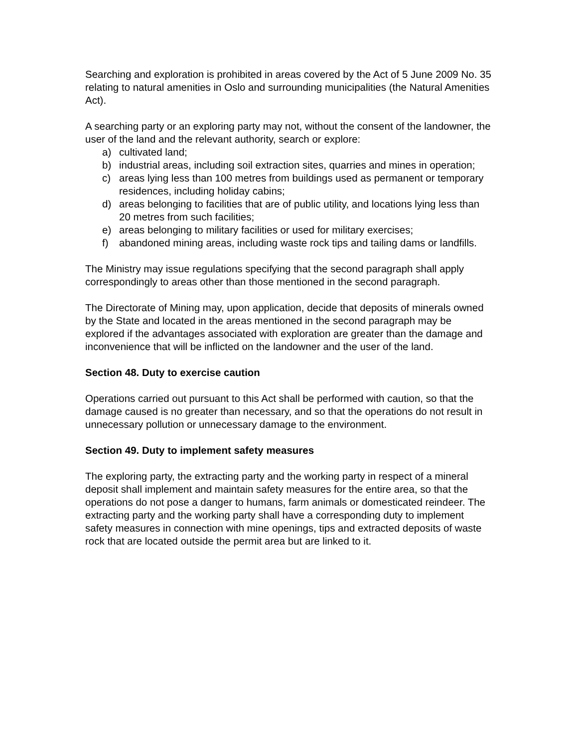Searching and exploration is prohibited in areas covered by the Act of 5 June 2009 No. 35 relating to natural amenities in Oslo and surrounding municipalities (the Natural Amenities Act).
A searching party or an exploring party may not, without the consent of the landowner, the user of the land and the relevant authority, search or explore:
a) cultivated land;
b) industrial areas, including soil extraction sites, quarries and mines in operation;
c) areas lying less than 100 metres from buildings used as permanent or temporary residences, including holiday cabins;
d) areas belonging to facilities that are of public utility, and locations lying less than 20 metres from such facilities;
e) areas belonging to military facilities or used for military exercises;
f) abandoned mining areas, including waste rock tips and tailing dams or landfills.
The Ministry may issue regulations specifying that the second paragraph shall apply correspondingly to areas other than those mentioned in the second paragraph.
The Directorate of Mining may, upon application, decide that deposits of minerals owned by the State and located in the areas mentioned in the second paragraph may be explored if the advantages associated with exploration are greater than the damage and inconvenience that will be inflicted on the landowner and the user of the land.
Section 48. Duty to exercise caution
Operations carried out pursuant to this Act shall be performed with caution, so that the damage caused is no greater than necessary, and so that the operations do not result in unnecessary pollution or unnecessary damage to the environment.
Section 49. Duty to implement safety measures
The exploring party, the extracting party and the working party in respect of a mineral deposit shall implement and maintain safety measures for the entire area, so that the operations do not pose a danger to humans, farm animals or domesticated reindeer. The extracting party and the working party shall have a corresponding duty to implement safety measures in connection with mine openings, tips and extracted deposits of waste rock that are located outside the permit area but are linked to it.